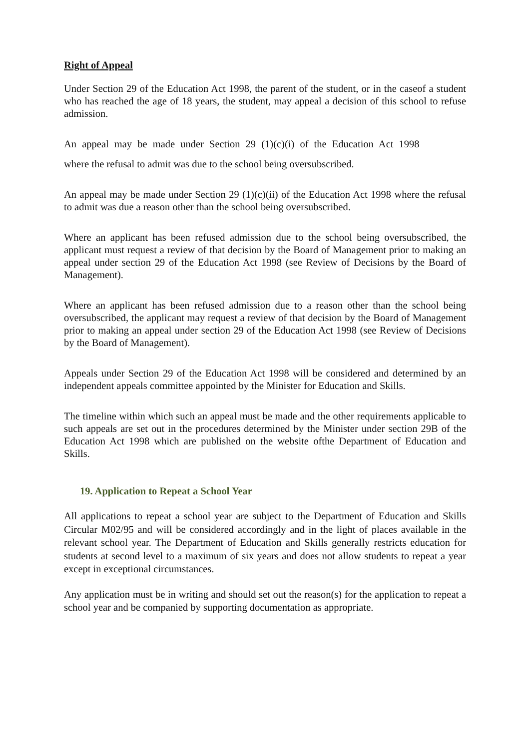Right of Appeal
Under Section 29 of the Education Act 1998, the parent of the student, or in the caseof a student who has reached the age of 18 years, the student, may appeal a decision of this school to refuse admission.
An appeal may be made under Section 29 (1)(c)(i) of the Education Act 1998
where the refusal to admit was due to the school being oversubscribed.
An appeal may be made under Section 29 (1)(c)(ii) of the Education Act 1998 where the refusal to admit was due a reason other than the school being oversubscribed.
Where an applicant has been refused admission due to the school being oversubscribed, the applicant must request a review of that decision by the Board of Management prior to making an appeal under section 29 of the Education Act 1998 (see Review of Decisions by the Board of Management).
Where an applicant has been refused admission due to a reason other than the school being oversubscribed, the applicant may request a review of that decision by the Board of Management prior to making an appeal under section 29 of the Education Act 1998 (see Review of Decisions by the Board of Management).
Appeals under Section 29 of the Education Act 1998 will be considered and determined by an independent appeals committee appointed by the Minister for Education and Skills.
The timeline within which such an appeal must be made and the other requirements applicable to such appeals are set out in the procedures determined by the Minister under section 29B of the Education Act 1998 which are published on the website ofthe Department of Education and Skills.
19. Application to Repeat a School Year
All applications to repeat a school year are subject to the Department of Education and Skills Circular M02/95 and will be considered accordingly and in the light of places available in the relevant school year. The Department of Education and Skills generally restricts education for students at second level to a maximum of six years and does not allow students to repeat a year except in exceptional circumstances.
Any application must be in writing and should set out the reason(s) for the application to repeat a school year and be companied by supporting documentation as appropriate.